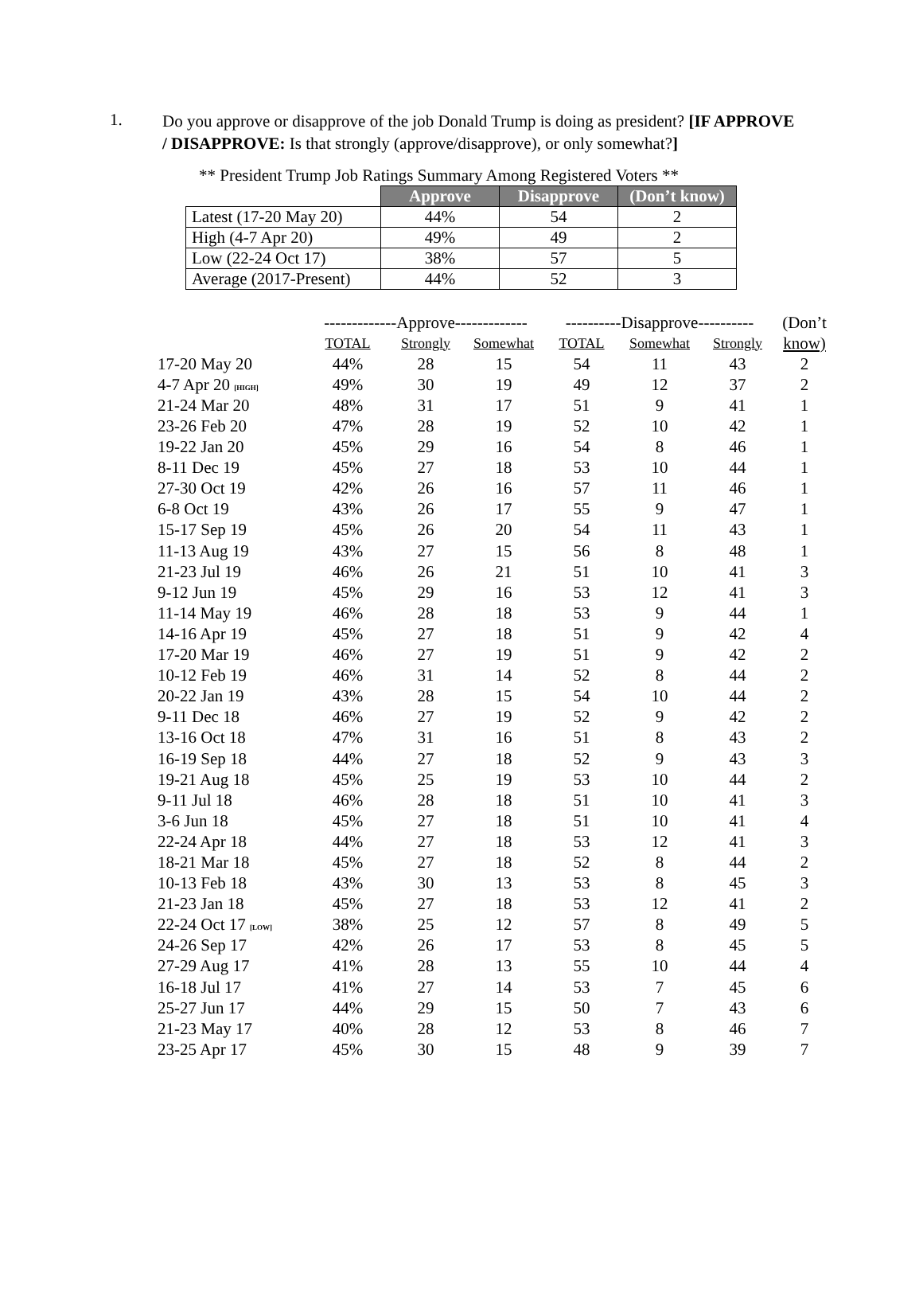1.
Do you approve or disapprove of the job Donald Trump is doing as president? [IF APPROVE / DISAPPROVE: Is that strongly (approve/disapprove), or only somewhat?]
** President Trump Job Ratings Summary Among Registered Voters **
| | Approve | Disapprove | (Don’t know) |
| Latest (17-20 May 20) | 44% | 54 | 2 |
| High (4-7 Apr 20) | 49% | 49 | 2 |
| Low (22-24 Oct 17) | 38% | 57 | 5 |
| Average (2017-Present) | 44% | 52 | 3 |
| | -------------Approve------------- | | | ----------Disapprove---------- | | | (Don’t |
| --- | --- | --- | --- | --- | --- | --- | --- |
| | TOTAL | Strongly | Somewhat | TOTAL | Somewhat | Strongly | know) |
| 17-20 May 20 | 44% | 28 | 15 | 54 | 11 | 43 | 2 |
| 4-7 Apr 20 [HIGH] | 49% | 30 | 19 | 49 | 12 | 37 | 2 |
| 21-24 Mar 20 | 48% | 31 | 17 | 51 | 9 | 41 | 1 |
| 23-26 Feb 20 | 47% | 28 | 19 | 52 | 10 | 42 | 1 |
| 19-22 Jan 20 | 45% | 29 | 16 | 54 | 8 | 46 | 1 |
| 8-11 Dec 19 | 45% | 27 | 18 | 53 | 10 | 44 | 1 |
| 27-30 Oct 19 | 42% | 26 | 16 | 57 | 11 | 46 | 1 |
| 6-8 Oct 19 | 43% | 26 | 17 | 55 | 9 | 47 | 1 |
| 15-17 Sep 19 | 45% | 26 | 20 | 54 | 11 | 43 | 1 |
| 11-13 Aug 19 | 43% | 27 | 15 | 56 | 8 | 48 | 1 |
| 21-23 Jul 19 | 46% | 26 | 21 | 51 | 10 | 41 | 3 |
| 9-12 Jun 19 | 45% | 29 | 16 | 53 | 12 | 41 | 3 |
| 11-14 May 19 | 46% | 28 | 18 | 53 | 9 | 44 | 1 |
| 14-16 Apr 19 | 45% | 27 | 18 | 51 | 9 | 42 | 4 |
| 17-20 Mar 19 | 46% | 27 | 19 | 51 | 9 | 42 | 2 |
| 10-12 Feb 19 | 46% | 31 | 14 | 52 | 8 | 44 | 2 |
| 20-22 Jan 19 | 43% | 28 | 15 | 54 | 10 | 44 | 2 |
| 9-11 Dec 18 | 46% | 27 | 19 | 52 | 9 | 42 | 2 |
| 13-16 Oct 18 | 47% | 31 | 16 | 51 | 8 | 43 | 2 |
| 16-19 Sep 18 | 44% | 27 | 18 | 52 | 9 | 43 | 3 |
| 19-21 Aug 18 | 45% | 25 | 19 | 53 | 10 | 44 | 2 |
| 9-11 Jul 18 | 46% | 28 | 18 | 51 | 10 | 41 | 3 |
| 3-6 Jun 18 | 45% | 27 | 18 | 51 | 10 | 41 | 4 |
| 22-24 Apr 18 | 44% | 27 | 18 | 53 | 12 | 41 | 3 |
| 18-21 Mar 18 | 45% | 27 | 18 | 52 | 8 | 44 | 2 |
| 10-13 Feb 18 | 43% | 30 | 13 | 53 | 8 | 45 | 3 |
| 21-23 Jan 18 | 45% | 27 | 18 | 53 | 12 | 41 | 2 |
| 22-24 Oct 17 [LOW] | 38% | 25 | 12 | 57 | 8 | 49 | 5 |
| 24-26 Sep 17 | 42% | 26 | 17 | 53 | 8 | 45 | 5 |
| 27-29 Aug 17 | 41% | 28 | 13 | 55 | 10 | 44 | 4 |
| 16-18 Jul 17 | 41% | 27 | 14 | 53 | 7 | 45 | 6 |
| 25-27 Jun 17 | 44% | 29 | 15 | 50 | 7 | 43 | 6 |
| 21-23 May 17 | 40% | 28 | 12 | 53 | 8 | 46 | 7 |
| 23-25 Apr 17 | 45% | 30 | 15 | 48 | 9 | 39 | 7 |